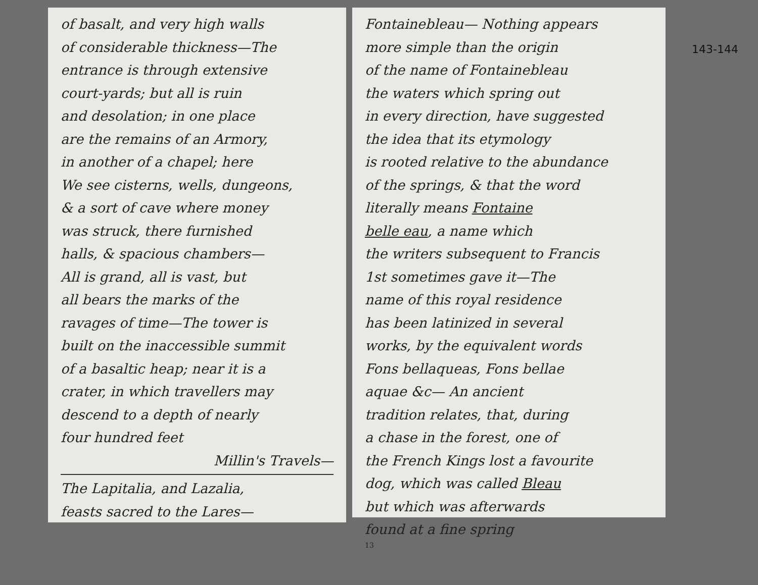of basalt, and very high walls
of considerable thickness—The
entrance is through extensive
court-yards; but all is ruin
and desolation; in one place
are the remains of an Armory,
in another of a chapel; here
We see cisterns, wells, dungeons,
& a sort of cave where money
was struck, there furnished
halls, & spacious chambers—
All is grand, all is vast, but
all bears the marks of the
ravages of time—The tower is
built on the inaccessible summit
of a basaltic heap; near it is a
crater, in which travellers may
descend to a depth of nearly
four hundred feet
Millin's Travels—
The Lapitalia, and Lazalia,
feasts sacred to the Lares—
Fontainebleau— Nothing appears
more simple than the origin
of the name of Fontainebleau
the waters which spring out
in every direction, have suggested
the idea that its etymology
is rooted relative to the abundance
of the springs, & that the word
literally means Fontaine
belle eau, a name which
the writers subsequent to Francis
1st sometimes gave it—The
name of this royal residence
has been latinized in several
works, by the equivalent words
Fons bellaqueas, Fons bellae
aquae &c— An ancient
tradition relates, that, during
a chase in the forest, one of
the French Kings lost a favourite
dog, which was called Bleau
but which was afterwards
found at a fine spring
13
143-144